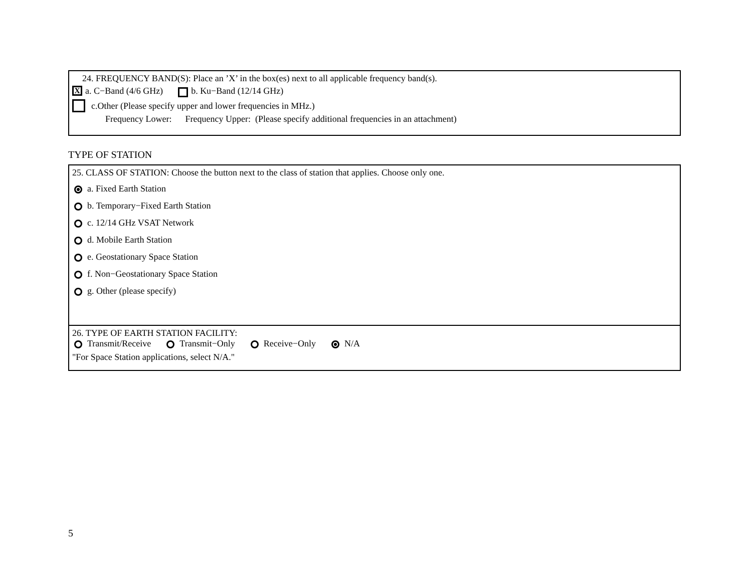24. FREQUENCY BAND(S): Place an ’X’ in the box(es) next to all applicable frequency band(s).
Xa. C−Band (4/6 GHz) b. Ku−Band (12/14 GHz)
c.Other (Please specify upper and lower frequencies in MHz.)
Frequency Lower: Frequency Upper: (Please specify additional frequencies in an attachment)
TYPE OF STATION
25. CLASS OF STATION: Choose the button next to the class of station that applies. Choose only one.
a. Fixed Earth Station
b. Temporary−Fixed Earth Station
c. 12/14 GHz VSAT Network
d. Mobile Earth Station
e. Geostationary Space Station
f. Non−Geostationary Space Station
g. Other (please specify)
26. TYPE OF EARTH STATION FACILITY:
Transmit/Receive Transmit−Only Receive−Only N/A
"For Space Station applications, select N/A."
5